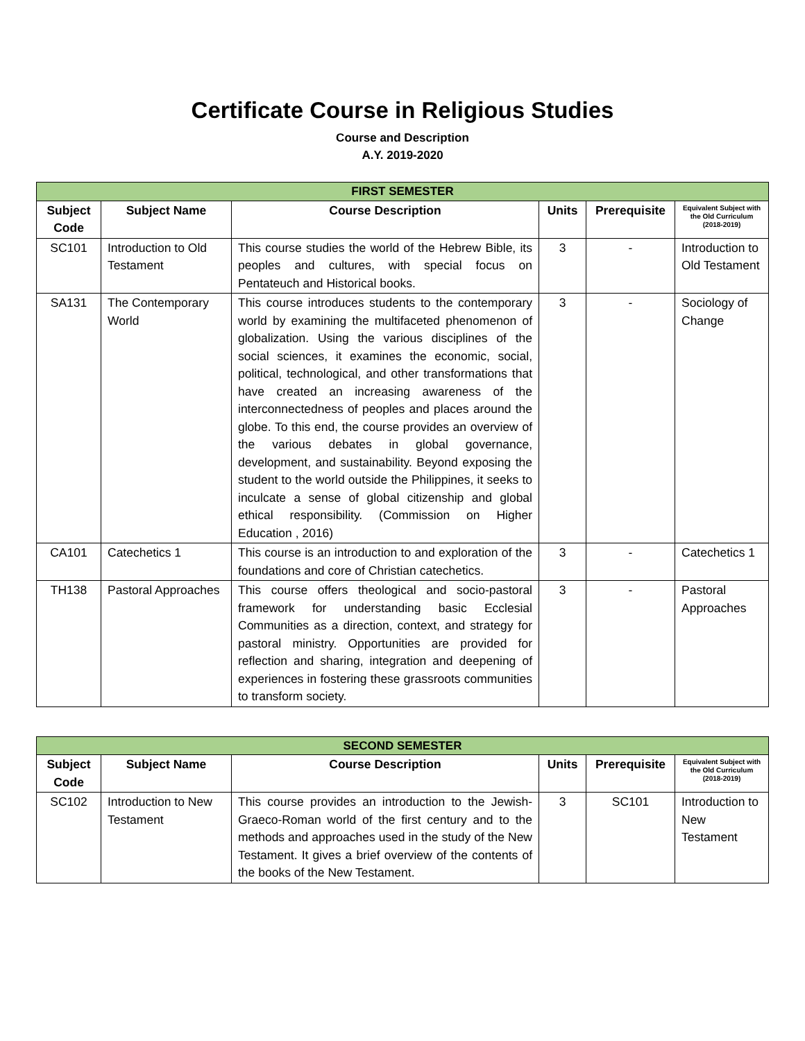Certificate Course in Religious Studies
Course and Description
A.Y. 2019-2020
| FIRST SEMESTER | | | | | |
| --- | --- | --- | --- | --- | --- |
| Subject Code | Subject Name | Course Description | Units | Prerequisite | Equivalent Subject with the Old Curriculum (2018-2019) |
| SC101 | Introduction to Old Testament | This course studies the world of the Hebrew Bible, its peoples and cultures, with special focus on Pentateuch and Historical books. | 3 | - | Introduction to Old Testament |
| SA131 | The Contemporary World | This course introduces students to the contemporary world by examining the multifaceted phenomenon of globalization. Using the various disciplines of the social sciences, it examines the economic, social, political, technological, and other transformations that have created an increasing awareness of the interconnectedness of peoples and places around the globe. To this end, the course provides an overview of the various debates in global governance, development, and sustainability. Beyond exposing the student to the world outside the Philippines, it seeks to inculcate a sense of global citizenship and global ethical responsibility. (Commission on Higher Education , 2016) | 3 | - | Sociology of Change |
| CA101 | Catechetics 1 | This course is an introduction to and exploration of the foundations and core of Christian catechetics. | 3 | - | Catechetics 1 |
| TH138 | Pastoral Approaches | This course offers theological and socio-pastoral framework for understanding basic Ecclesial Communities as a direction, context, and strategy for pastoral ministry. Opportunities are provided for reflection and sharing, integration and deepening of experiences in fostering these grassroots communities to transform society. | 3 | - | Pastoral Approaches |
| SECOND SEMESTER | | | | | |
| --- | --- | --- | --- | --- | --- |
| Subject Code | Subject Name | Course Description | Units | Prerequisite | Equivalent Subject with the Old Curriculum (2018-2019) |
| SC102 | Introduction to New Testament | This course provides an introduction to the Jewish-Graeco-Roman world of the first century and to the methods and approaches used in the study of the New Testament. It gives a brief overview of the contents of the books of the New Testament. | 3 | SC101 | Introduction to New Testament |